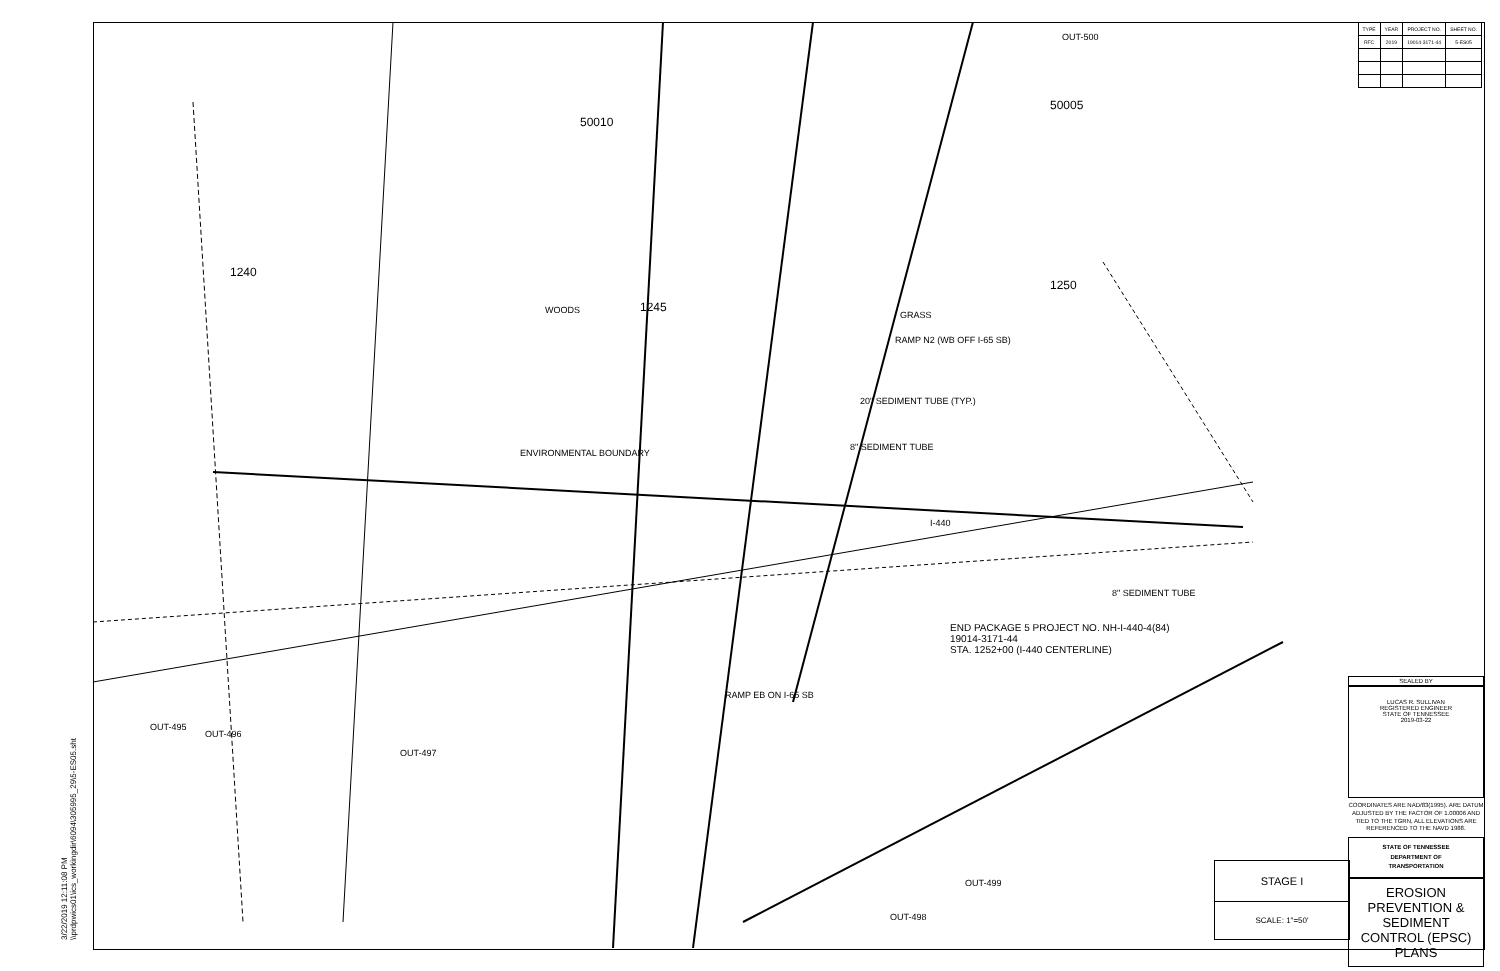3/22/2019 12:11:08 PM
\\prdpwics01\ics_workingdir\6094\305995_29\5-ES05.sht
| TYPE | YEAR | PROJECT NO. | SHEET NO. |
| --- | --- | --- | --- |
| RFC | 2019 | 19014-3171-44 | 5-ES05 |
OUT-500
50005
50010
1240
1245
1250
RAMP N2 (WB OFF I-65 SB)
ENVIRONMENTAL BOUNDARY
I-440
END PACKAGE 5 PROJECT NO. NH-I-440-4(84)
19014-3171-44
STA. 1252+00 (I-440 CENTERLINE)
RAMP EB ON I-65 SB
OUT-495
OUT-496
OUT-497
OUT-499
OUT-498
20" SEDIMENT TUBE (TYP.)
8" SEDIMENT TUBE
8" SEDIMENT TUBE
WOODS GRASS
SEALED BY
LUCAS R. SULLIVAN
REGISTERED ENGINEER
STATE OF TENNESSEE
2019-03-22
COORDINATES ARE NAD/83(1995). ARE DATUM ADJUSTED BY THE FACTOR OF 1.00006 AND TIED TO THE TGRN, ALL ELEVATIONS ARE REFERENCED TO THE NAVD 1988.
STATE OF TENNESSEE
DEPARTMENT OF
TRANSPORTATION
EROSION PREVENTION & SEDIMENT CONTROL (EPSC) PLANS
STAGE I
SCALE: 1"=50'